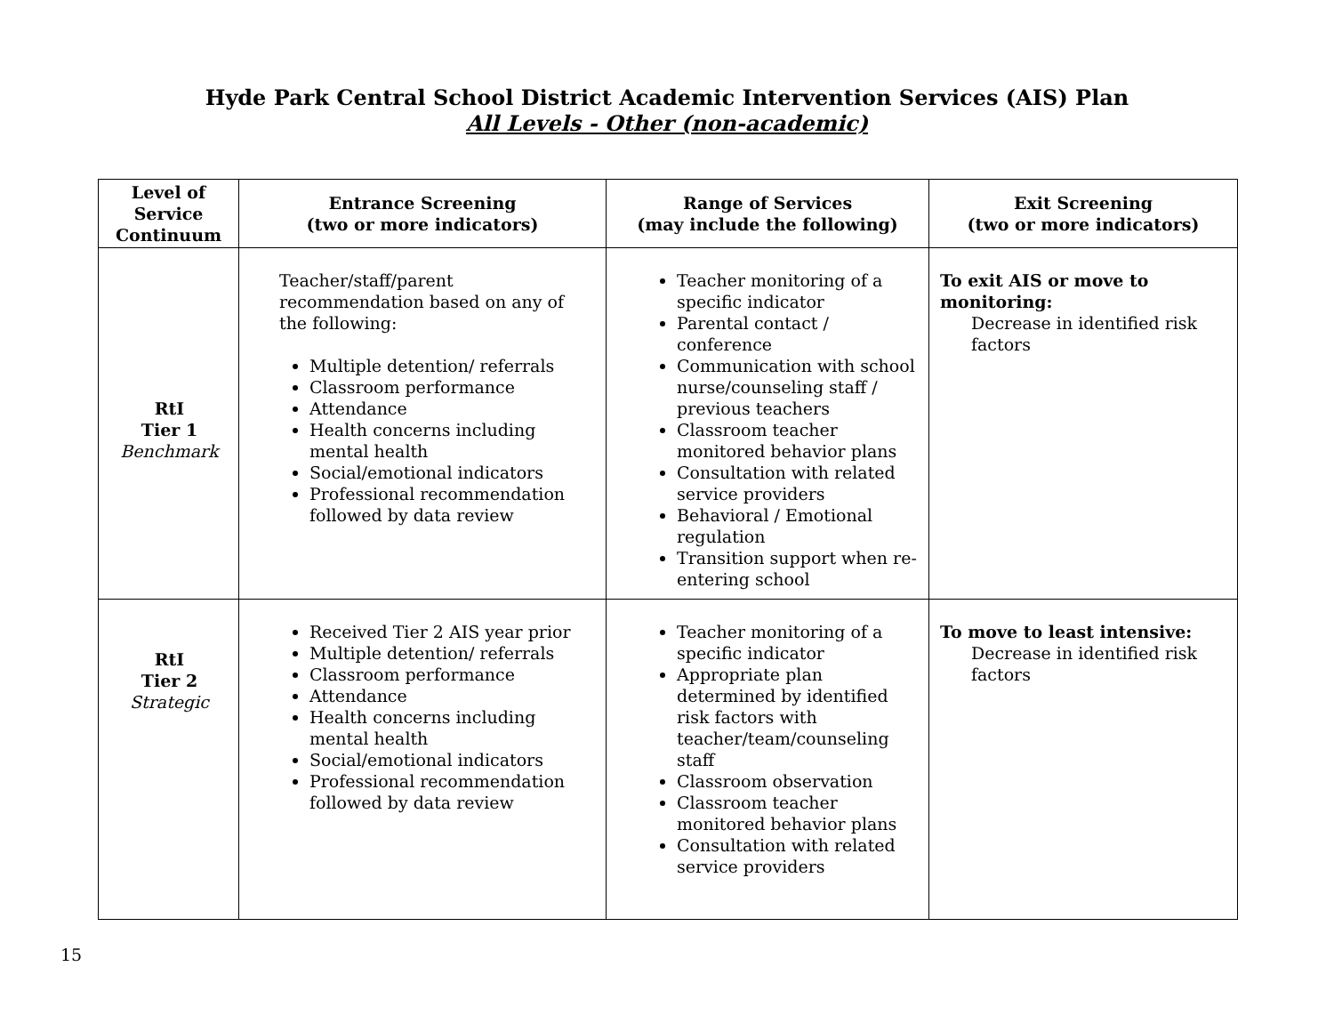Hyde Park Central School District Academic Intervention Services (AIS) Plan
All Levels - Other (non-academic)
| Level of Service Continuum | Entrance Screening (two or more indicators) | Range of Services (may include the following) | Exit Screening (two or more indicators) |
| --- | --- | --- | --- |
| RtI Tier 1 Benchmark | Teacher/staff/parent recommendation based on any of the following: Multiple detention/ referrals Classroom performance Attendance Health concerns including mental health Social/emotional indicators Professional recommendation followed by data review | Teacher monitoring of a specific indicator Parental contact / conference Communication with school nurse/counseling staff / previous teachers Classroom teacher monitored behavior plans Consultation with related service providers Behavioral / Emotional regulation Transition support when re-entering school | To exit AIS or move to monitoring: Decrease in identified risk factors |
| RtI Tier 2 Strategic | Received Tier 2 AIS year prior Multiple detention/ referrals Classroom performance Attendance Health concerns including mental health Social/emotional indicators Professional recommendation followed by data review | Teacher monitoring of a specific indicator Appropriate plan determined by identified risk factors with teacher/team/counseling staff Classroom observation Classroom teacher monitored behavior plans Consultation with related service providers | To move to least intensive: Decrease in identified risk factors |
15